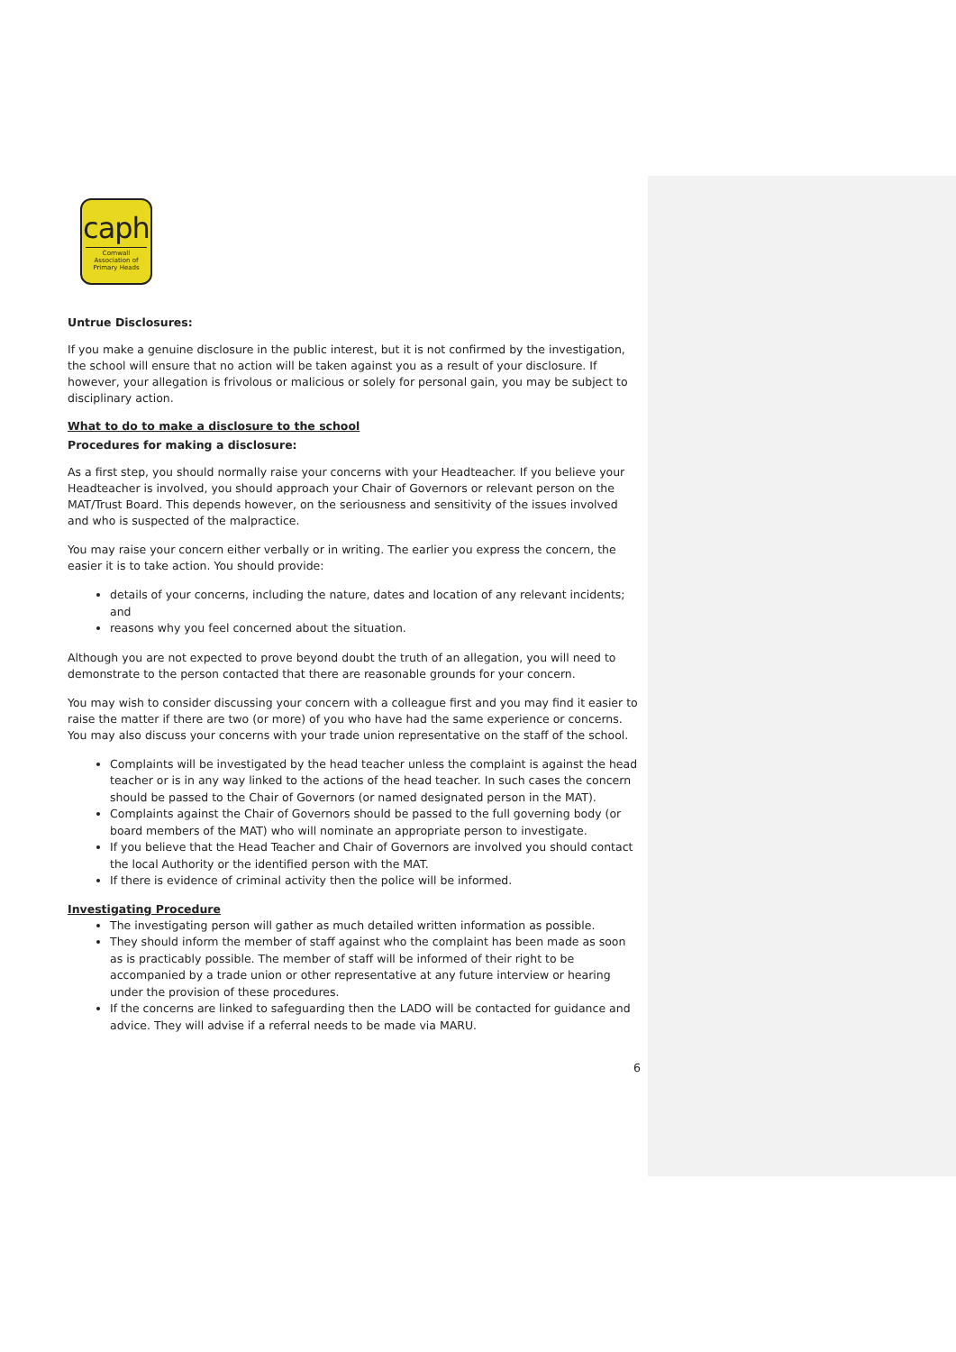caph
Cornwall Association of Primary Heads
Untrue Disclosures:
If you make a genuine disclosure in the public interest, but it is not confirmed by the investigation, the school will ensure that no action will be taken against you as a result of your disclosure. If however, your allegation is frivolous or malicious or solely for personal gain, you may be subject to disciplinary action.
What to do to make a disclosure to the school
Procedures for making a disclosure:
As a first step, you should normally raise your concerns with your Headteacher. If you believe your Headteacher is involved, you should approach your Chair of Governors or relevant person on the MAT/Trust Board. This depends however, on the seriousness and sensitivity of the issues involved and who is suspected of the malpractice.
You may raise your concern either verbally or in writing. The earlier you express the concern, the easier it is to take action. You should provide:
details of your concerns, including the nature, dates and location of any relevant incidents; and
reasons why you feel concerned about the situation.
Although you are not expected to prove beyond doubt the truth of an allegation, you will need to demonstrate to the person contacted that there are reasonable grounds for your concern.
You may wish to consider discussing your concern with a colleague first and you may find it easier to raise the matter if there are two (or more) of you who have had the same experience or concerns. You may also discuss your concerns with your trade union representative on the staff of the school.
Complaints will be investigated by the head teacher unless the complaint is against the head teacher or is in any way linked to the actions of the head teacher. In such cases the concern should be passed to the Chair of Governors (or named designated person in the MAT).
Complaints against the Chair of Governors should be passed to the full governing body (or board members of the MAT) who will nominate an appropriate person to investigate.
If you believe that the Head Teacher and Chair of Governors are involved you should contact the local Authority or the identified person with the MAT.
If there is evidence of criminal activity then the police will be informed.
Investigating Procedure
The investigating person will gather as much detailed written information as possible.
They should inform the member of staff against who the complaint has been made as soon as is practicably possible. The member of staff will be informed of their right to be accompanied by a trade union or other representative at any future interview or hearing under the provision of these procedures.
If the concerns are linked to safeguarding then the LADO will be contacted for guidance and advice. They will advise if a referral needs to be made via MARU.
6